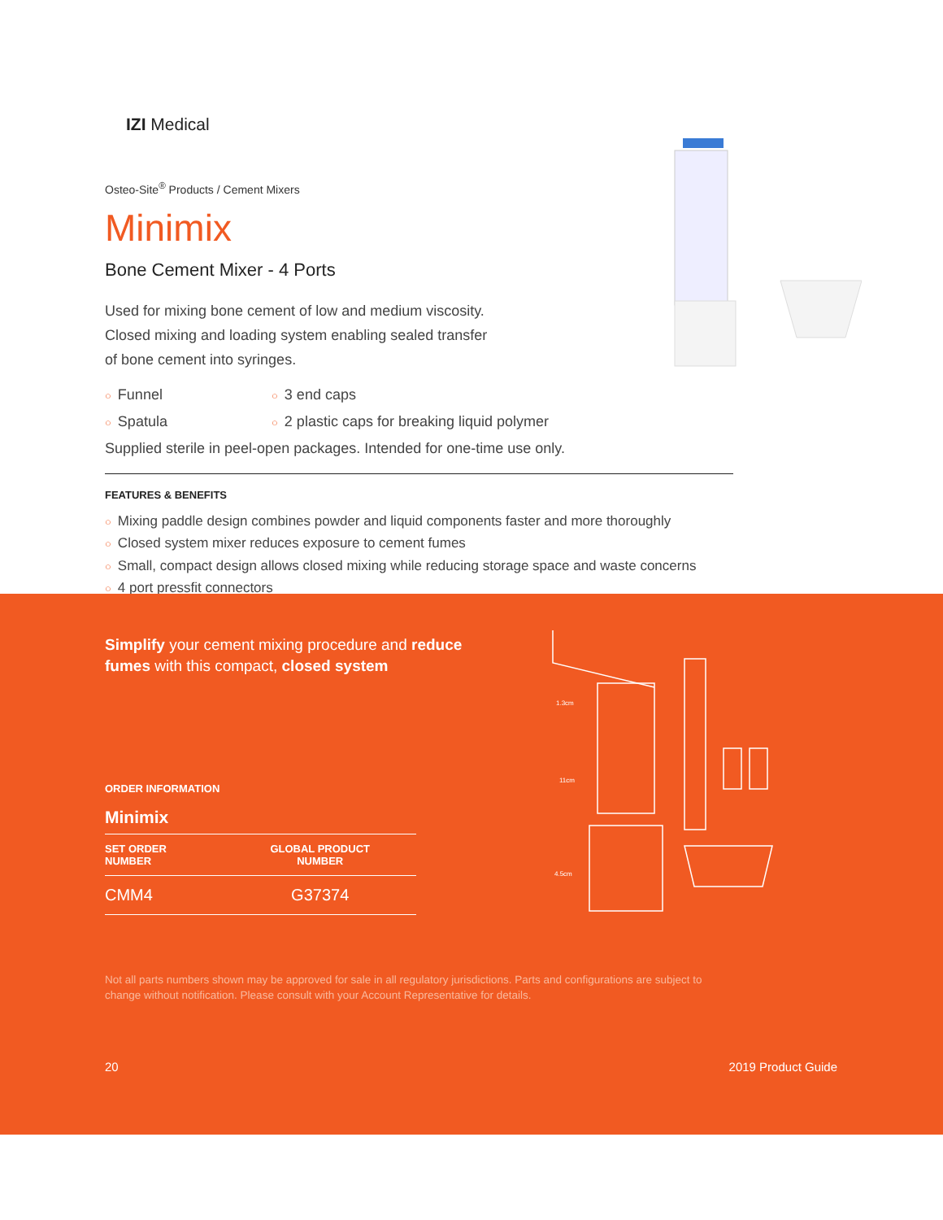IZI Medical
Osteo-Site<sup>®</sup> Products / Cement Mixers
Minimix
Bone Cement Mixer - 4 Ports
Used for mixing bone cement of low and medium viscosity. Closed mixing and loading system enabling sealed transfer of bone cement into syringes.
○ Funnel
○ 3 end caps
○ Spatula
○ 2 plastic caps for breaking liquid polymer
Supplied sterile in peel-open packages. Intended for one-time use only.
FEATURES & BENEFITS
○ Mixing paddle design combines powder and liquid components faster and more thoroughly
○ Closed system mixer reduces exposure to cement fumes
○ Small, compact design allows closed mixing while reducing storage space and waste concerns
○ 4 port pressfit connectors
Simplify your cement mixing procedure and reduce fumes with this compact, closed system
ORDER INFORMATION
Minimix
| SET ORDER NUMBER | GLOBAL PRODUCT NUMBER |
| --- | --- |
| CMM4 | G37374 |
1.3cm
11cm
4.5cm
Not all parts numbers shown may be approved for sale in all regulatory jurisdictions. Parts and configurations are subject to change without notification. Please consult with your Account Representative for details.
20 2019 Product Guide